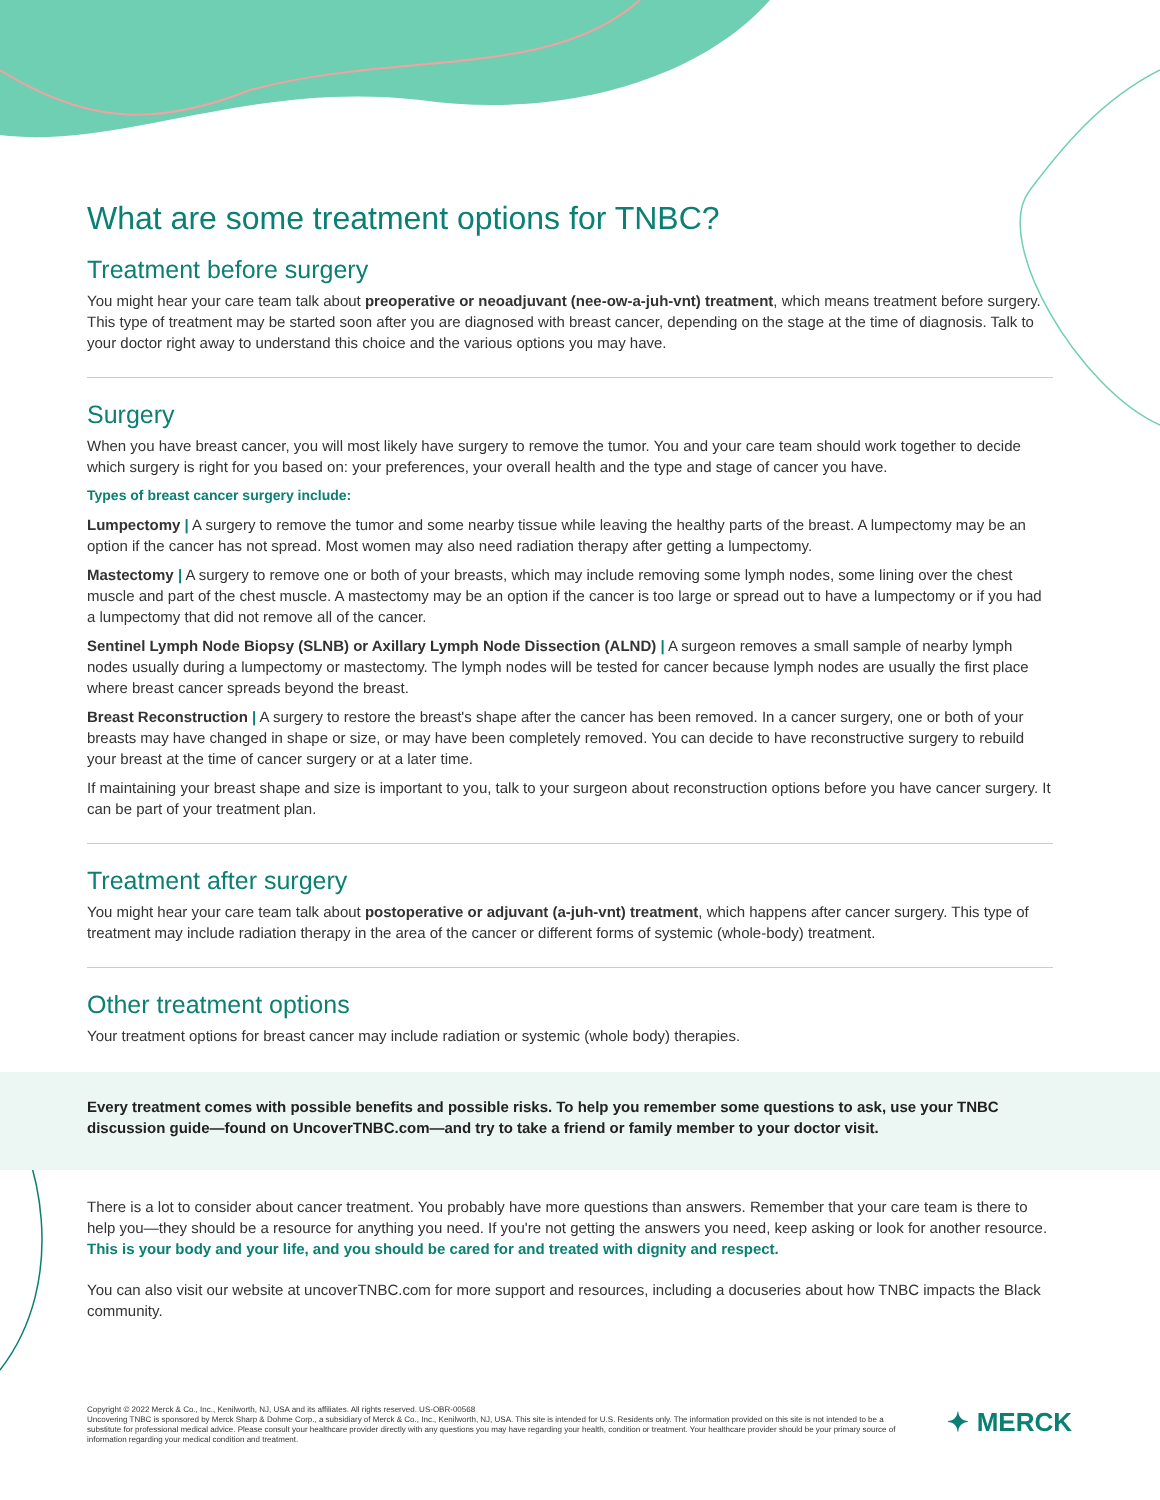What are some treatment options for TNBC?
Treatment before surgery
You might hear your care team talk about preoperative or neoadjuvant (nee-ow-a-juh-vnt) treatment, which means treatment before surgery. This type of treatment may be started soon after you are diagnosed with breast cancer, depending on the stage at the time of diagnosis. Talk to your doctor right away to understand this choice and the various options you may have.
Surgery
When you have breast cancer, you will most likely have surgery to remove the tumor. You and your care team should work together to decide which surgery is right for you based on: your preferences, your overall health and the type and stage of cancer you have.
Types of breast cancer surgery include:
Lumpectomy | A surgery to remove the tumor and some nearby tissue while leaving the healthy parts of the breast. A lumpectomy may be an option if the cancer has not spread. Most women may also need radiation therapy after getting a lumpectomy.
Mastectomy | A surgery to remove one or both of your breasts, which may include removing some lymph nodes, some lining over the chest muscle and part of the chest muscle. A mastectomy may be an option if the cancer is too large or spread out to have a lumpectomy or if you had a lumpectomy that did not remove all of the cancer.
Sentinel Lymph Node Biopsy (SLNB) or Axillary Lymph Node Dissection (ALND) | A surgeon removes a small sample of nearby lymph nodes usually during a lumpectomy or mastectomy. The lymph nodes will be tested for cancer because lymph nodes are usually the first place where breast cancer spreads beyond the breast.
Breast Reconstruction | A surgery to restore the breast's shape after the cancer has been removed. In a cancer surgery, one or both of your breasts may have changed in shape or size, or may have been completely removed. You can decide to have reconstructive surgery to rebuild your breast at the time of cancer surgery or at a later time.
If maintaining your breast shape and size is important to you, talk to your surgeon about reconstruction options before you have cancer surgery. It can be part of your treatment plan.
Treatment after surgery
You might hear your care team talk about postoperative or adjuvant (a-juh-vnt) treatment, which happens after cancer surgery. This type of treatment may include radiation therapy in the area of the cancer or different forms of systemic (whole-body) treatment.
Other treatment options
Your treatment options for breast cancer may include radiation or systemic (whole body) therapies.
Every treatment comes with possible benefits and possible risks. To help you remember some questions to ask, use your TNBC discussion guide—found on UncoverTNBC.com—and try to take a friend or family member to your doctor visit.
There is a lot to consider about cancer treatment. You probably have more questions than answers. Remember that your care team is there to help you—they should be a resource for anything you need. If you're not getting the answers you need, keep asking or look for another resource. This is your body and your life, and you should be cared for and treated with dignity and respect.
You can also visit our website at uncoverTNBC.com for more support and resources, including a docuseries about how TNBC impacts the Black community.
Copyright © 2022 Merck & Co., Inc., Kenilworth, NJ, USA and its affiliates. All rights reserved. US-OBR-00568
Uncovering TNBC is sponsored by Merck Sharp & Dohme Corp., a subsidiary of Merck & Co., Inc., Kenilworth, NJ, USA. This site is intended for U.S. Residents only. The information provided on this site is not intended to be a substitute for professional medical advice. Please consult your healthcare provider directly with any questions you may have regarding your health, condition or treatment. Your healthcare provider should be your primary source of information regarding your medical condition and treatment.
✦ MERCK